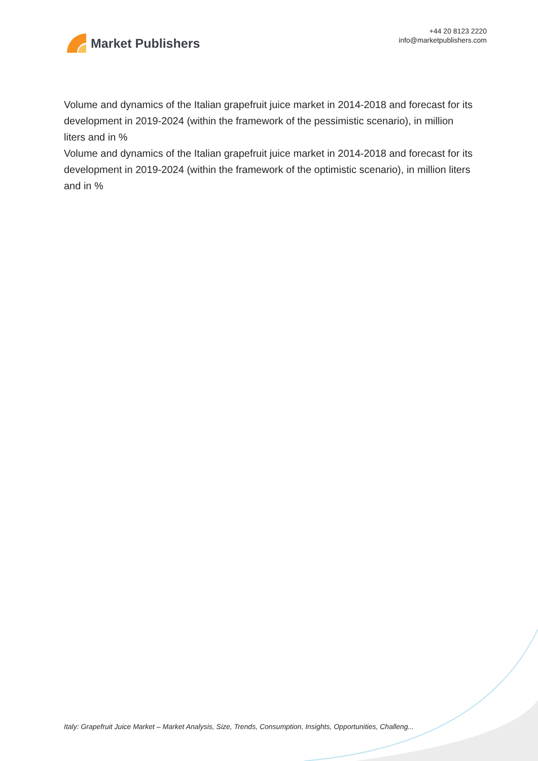Market Publishers
+44 20 8123 2220
info@marketpublishers.com
Volume and dynamics of the Italian grapefruit juice market in 2014-2018 and forecast for its development in 2019-2024 (within the framework of the pessimistic scenario), in million liters and in %
Volume and dynamics of the Italian grapefruit juice market in 2014-2018 and forecast for its development in 2019-2024 (within the framework of the optimistic scenario), in million liters and in %
Italy: Grapefruit Juice Market – Market Analysis, Size, Trends, Consumption, Insights, Opportunities, Challeng...